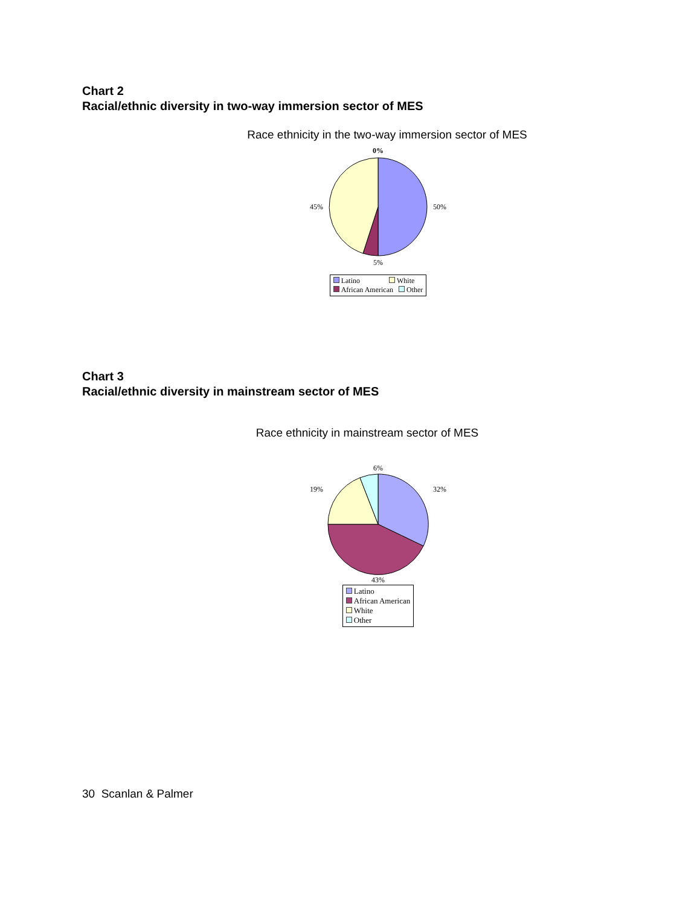Chart 2
Racial/ethnic diversity in two-way immersion sector of MES
Race ethnicity in the two-way immersion sector of MES
0%
45% 50%
5%
Latino White
African American Other
Chart 3
Racial/ethnic diversity in mainstream sector of MES
Race ethnicity in mainstream sector of MES
6%
19% 32%
43%
Latino
African American
White
Other
30 Scanlan & Palmer